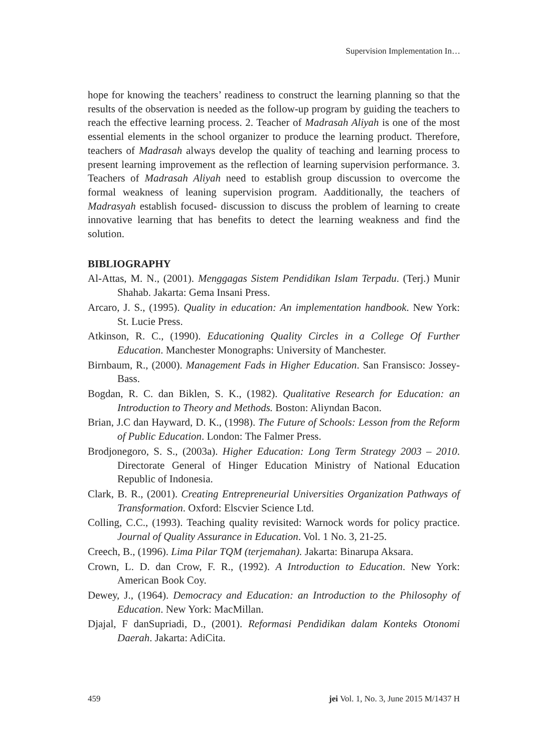Supervision Implementation In…
hope for knowing the teachers’ readiness to construct the learning planning so that the results of the observation is needed as the follow-up program by guiding the teachers to reach the effective learning process. 2. Teacher of Madrasah Aliyah is one of the most essential elements in the school organizer to produce the learning product. Therefore, teachers of Madrasah always develop the quality of teaching and learning process to present learning improvement as the reflection of learning supervision performance. 3. Teachers of Madrasah Aliyah need to establish group discussion to overcome the formal weakness of leaning supervision program. Aadditionally, the teachers of Madrasyah establish focused- discussion to discuss the problem of learning to create innovative learning that has benefits to detect the learning weakness and find the solution.
BIBLIOGRAPHY
Al-Attas, M. N., (2001). Menggagas Sistem Pendidikan Islam Terpadu. (Terj.) Munir Shahab. Jakarta: Gema Insani Press.
Arcaro, J. S., (1995). Quality in education: An implementation handbook. New York: St. Lucie Press.
Atkinson, R. C., (1990). Educationing Quality Circles in a College Of Further Education. Manchester Monographs: University of Manchester.
Birnbaum, R., (2000). Management Fads in Higher Education. San Fransisco: Jossey-Bass.
Bogdan, R. C. dan Biklen, S. K., (1982). Qualitative Research for Education: an Introduction to Theory and Methods. Boston: Aliyndan Bacon.
Brian, J.C dan Hayward, D. K., (1998). The Future of Schools: Lesson from the Reform of Public Education. London: The Falmer Press.
Brodjonegoro, S. S., (2003a). Higher Education: Long Term Strategy 2003 – 2010. Directorate General of Hinger Education Ministry of National Education Republic of Indonesia.
Clark, B. R., (2001). Creating Entrepreneurial Universities Organization Pathways of Transformation. Oxford: Elscvier Science Ltd.
Colling, C.C., (1993). Teaching quality revisited: Warnock words for policy practice. Journal of Quality Assurance in Education. Vol. 1 No. 3, 21-25.
Creech, B., (1996). Lima Pilar TQM (terjemahan). Jakarta: Binarupa Aksara.
Crown, L. D. dan Crow, F. R., (1992). A Introduction to Education. New York: American Book Coy.
Dewey, J., (1964). Democracy and Education: an Introduction to the Philosophy of Education. New York: MacMillan.
Djajal, F danSupriadi, D., (2001). Reformasi Pendidikan dalam Konteks Otonomi Daerah. Jakarta: AdiCita.
459 jei Vol. 1, No. 3, June 2015 M/1437 H